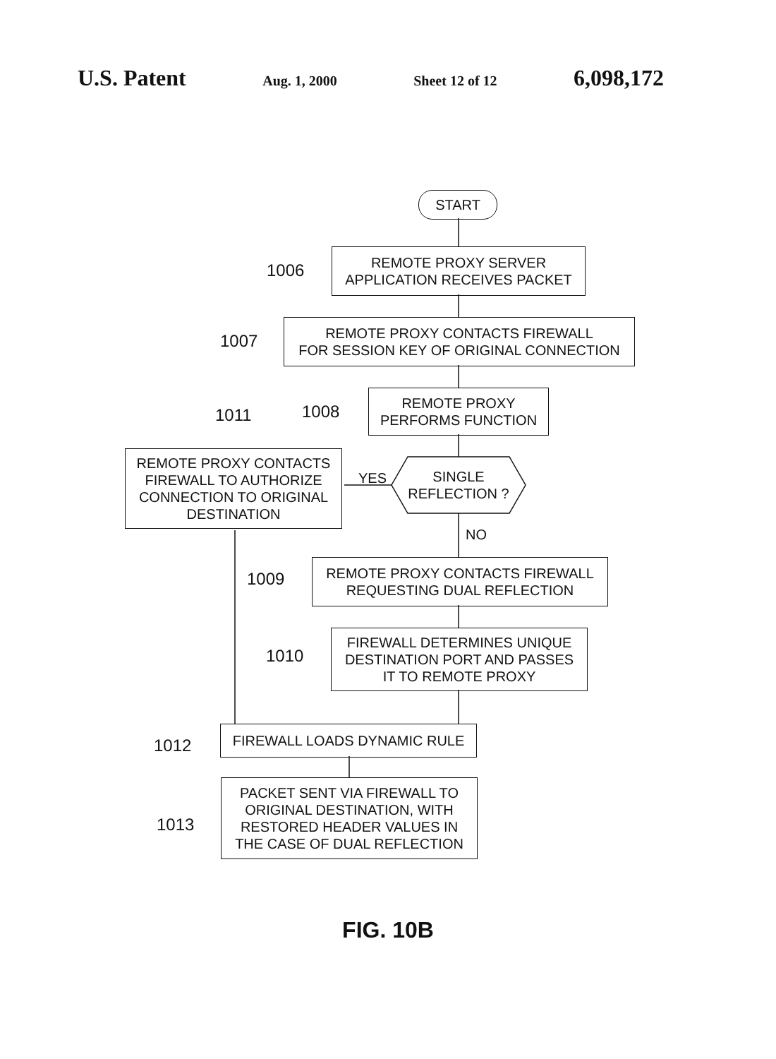U.S. Patent Aug. 1, 2000 Sheet 12 of 12 6,098,172
START
1006
REMOTE PROXY SERVER
APPLICATION RECEIVES PACKET
1007
REMOTE PROXY CONTACTS FIREWALL
FOR SESSION KEY OF ORIGINAL CONNECTION
1011 1008
REMOTE PROXY
PERFORMS FUNCTION
REMOTE PROXY CONTACTS
FIREWALL TO AUTHORIZE
CONNECTION TO ORIGINAL
DESTINATION
YES
SINGLE
REFLECTION ?
NO
1009
REMOTE PROXY CONTACTS FIREWALL
REQUESTING DUAL REFLECTION
1010
FIREWALL DETERMINES UNIQUE
DESTINATION PORT AND PASSES
IT TO REMOTE PROXY
1012
FIREWALL LOADS DYNAMIC RULE
1013
PACKET SENT VIA FIREWALL TO
ORIGINAL DESTINATION, WITH
RESTORED HEADER VALUES IN
THE CASE OF DUAL REFLECTION
FIG. 10B